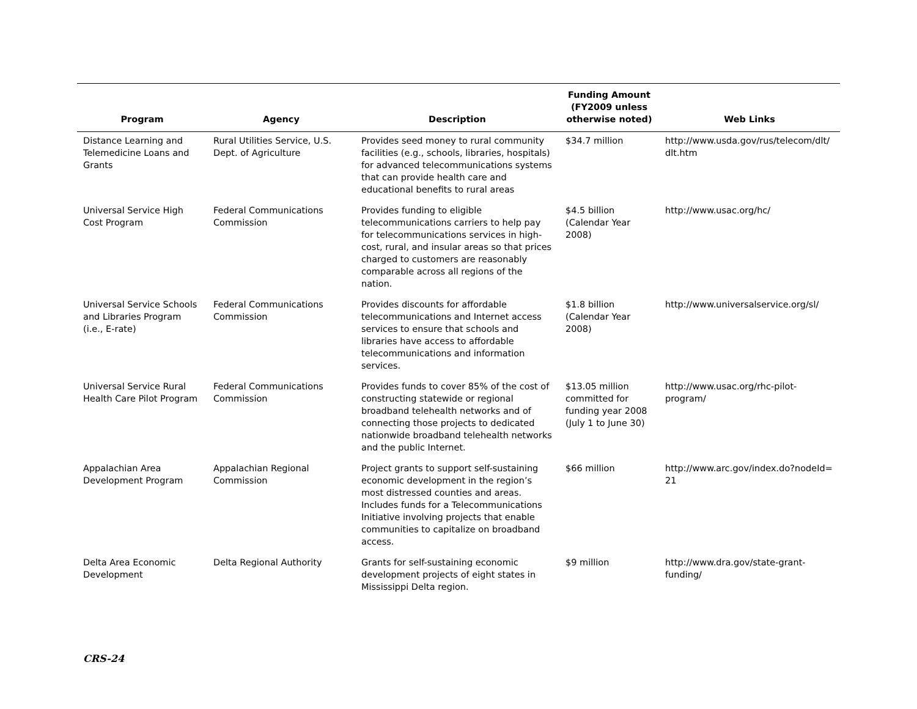| Program | Agency | Description | Funding Amount (FY2009 unless otherwise noted) | Web Links |
| --- | --- | --- | --- | --- |
| Distance Learning and Telemedicine Loans and Grants | Rural Utilities Service, U.S. Dept. of Agriculture | Provides seed money to rural community facilities (e.g., schools, libraries, hospitals) for advanced telecommunications systems that can provide health care and educational benefits to rural areas | $34.7 million | http://www.usda.gov/rus/telecom/dlt/ dlt.htm |
| Universal Service High Cost Program | Federal Communications Commission | Provides funding to eligible telecommunications carriers to help pay for telecommunications services in high-cost, rural, and insular areas so that prices charged to customers are reasonably comparable across all regions of the nation. | $4.5 billion (Calendar Year 2008) | http://www.usac.org/hc/ |
| Universal Service Schools and Libraries Program (i.e., E-rate) | Federal Communications Commission | Provides discounts for affordable telecommunications and Internet access services to ensure that schools and libraries have access to affordable telecommunications and information services. | $1.8 billion (Calendar Year 2008) | http://www.universalservice.org/sl/ |
| Universal Service Rural Health Care Pilot Program | Federal Communications Commission | Provides funds to cover 85% of the cost of constructing statewide or regional broadband telehealth networks and of connecting those projects to dedicated nationwide broadband telehealth networks and the public Internet. | $13.05 million committed for funding year 2008 (July 1 to June 30) | http://www.usac.org/rhc-pilot-program/ |
| Appalachian Area Development Program | Appalachian Regional Commission | Project grants to support self-sustaining economic development in the region’s most distressed counties and areas. Includes funds for a Telecommunications Initiative involving projects that enable communities to capitalize on broadband access. | $66 million | http://www.arc.gov/index.do?nodeId= 21 |
| Delta Area Economic Development | Delta Regional Authority | Grants for self-sustaining economic development projects of eight states in Mississippi Delta region. | $9 million | http://www.dra.gov/state-grant-funding/ |
CRS-24